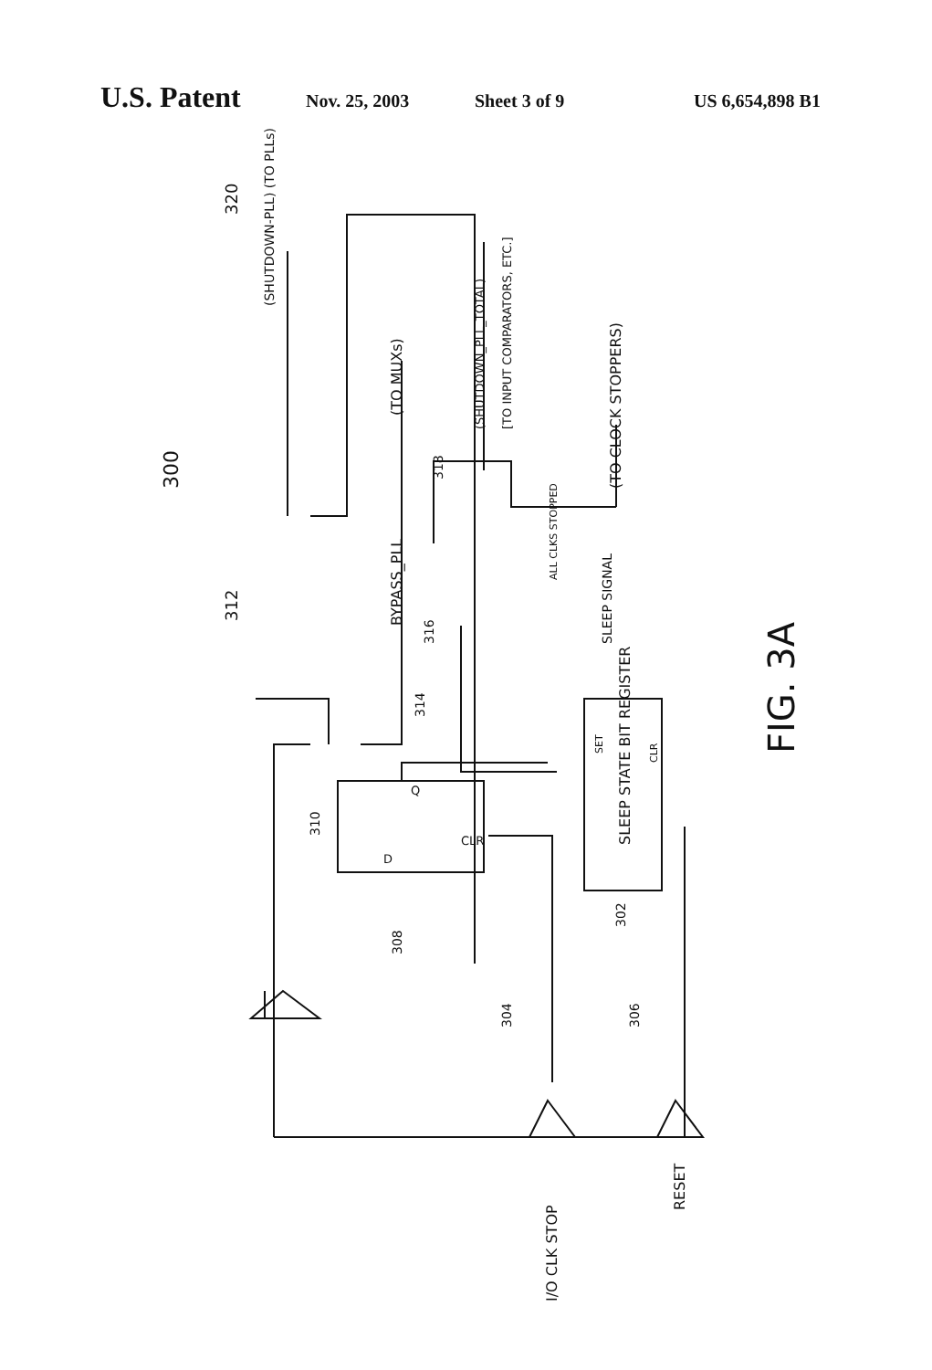U.S. Patent
Nov. 25, 2003 Sheet 3 of 9 US 6,654,898 B1
312
320
300
(SHUTDOWN-PLL) (TO PLLs)
(TO MUXs)
BYPASS_PLL
318
316
314
310
308
304
306
302
(SHUTDOWN_PLL_TOTAL)
[TO INPUT COMPARATORS, ETC.]
ALL CLKS STOPPED
SLEEP SIGNAL
(TO CLOCK STOPPERS)
SLEEP STATE BIT REGISTER
SET
CLR
D
Q
CLR
FIG. 3A
I/O CLK STOP
RESET